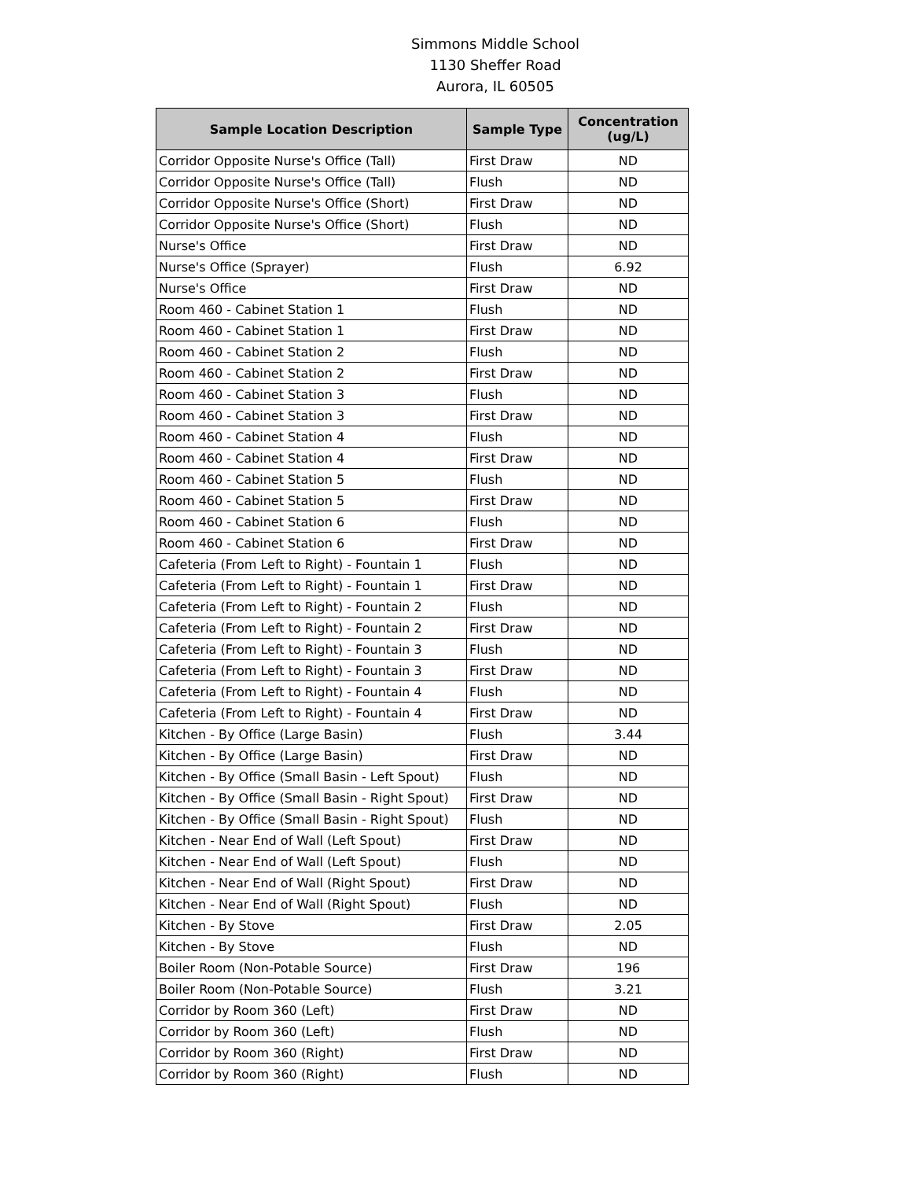Simmons Middle School
1130 Sheffer Road
Aurora, IL 60505
| Sample Location Description | Sample Type | Concentration (ug/L) |
| --- | --- | --- |
| Corridor Opposite Nurse's Office (Tall) | First Draw | ND |
| Corridor Opposite Nurse's Office (Tall) | Flush | ND |
| Corridor Opposite Nurse's Office (Short) | First Draw | ND |
| Corridor Opposite Nurse's Office (Short) | Flush | ND |
| Nurse's Office | First Draw | ND |
| Nurse's Office (Sprayer) | Flush | 6.92 |
| Nurse's Office | First Draw | ND |
| Room 460 - Cabinet Station 1 | Flush | ND |
| Room 460 - Cabinet Station 1 | First Draw | ND |
| Room 460 - Cabinet Station 2 | Flush | ND |
| Room 460 - Cabinet Station 2 | First Draw | ND |
| Room 460 - Cabinet Station 3 | Flush | ND |
| Room 460 - Cabinet Station 3 | First Draw | ND |
| Room 460 - Cabinet Station 4 | Flush | ND |
| Room 460 - Cabinet Station 4 | First Draw | ND |
| Room 460 - Cabinet Station 5 | Flush | ND |
| Room 460 - Cabinet Station 5 | First Draw | ND |
| Room 460 - Cabinet Station 6 | Flush | ND |
| Room 460 - Cabinet Station 6 | First Draw | ND |
| Cafeteria (From Left to Right) - Fountain 1 | Flush | ND |
| Cafeteria (From Left to Right) - Fountain 1 | First Draw | ND |
| Cafeteria (From Left to Right) - Fountain 2 | Flush | ND |
| Cafeteria (From Left to Right) - Fountain 2 | First Draw | ND |
| Cafeteria (From Left to Right) - Fountain 3 | Flush | ND |
| Cafeteria (From Left to Right) - Fountain 3 | First Draw | ND |
| Cafeteria (From Left to Right) - Fountain 4 | Flush | ND |
| Cafeteria (From Left to Right) - Fountain 4 | First Draw | ND |
| Kitchen - By Office (Large Basin) | Flush | 3.44 |
| Kitchen - By Office (Large Basin) | First Draw | ND |
| Kitchen - By Office (Small Basin - Left Spout) | Flush | ND |
| Kitchen - By Office (Small Basin - Right Spout) | First Draw | ND |
| Kitchen - By Office (Small Basin - Right Spout) | Flush | ND |
| Kitchen - Near End of Wall (Left Spout) | First Draw | ND |
| Kitchen - Near End of Wall (Left Spout) | Flush | ND |
| Kitchen - Near End of Wall (Right Spout) | First Draw | ND |
| Kitchen - Near End of Wall (Right Spout) | Flush | ND |
| Kitchen - By Stove | First Draw | 2.05 |
| Kitchen - By Stove | Flush | ND |
| Boiler Room (Non-Potable Source) | First Draw | 196 |
| Boiler Room (Non-Potable Source) | Flush | 3.21 |
| Corridor by Room 360 (Left) | First Draw | ND |
| Corridor by Room 360 (Left) | Flush | ND |
| Corridor by Room 360 (Right) | First Draw | ND |
| Corridor by Room 360 (Right) | Flush | ND |